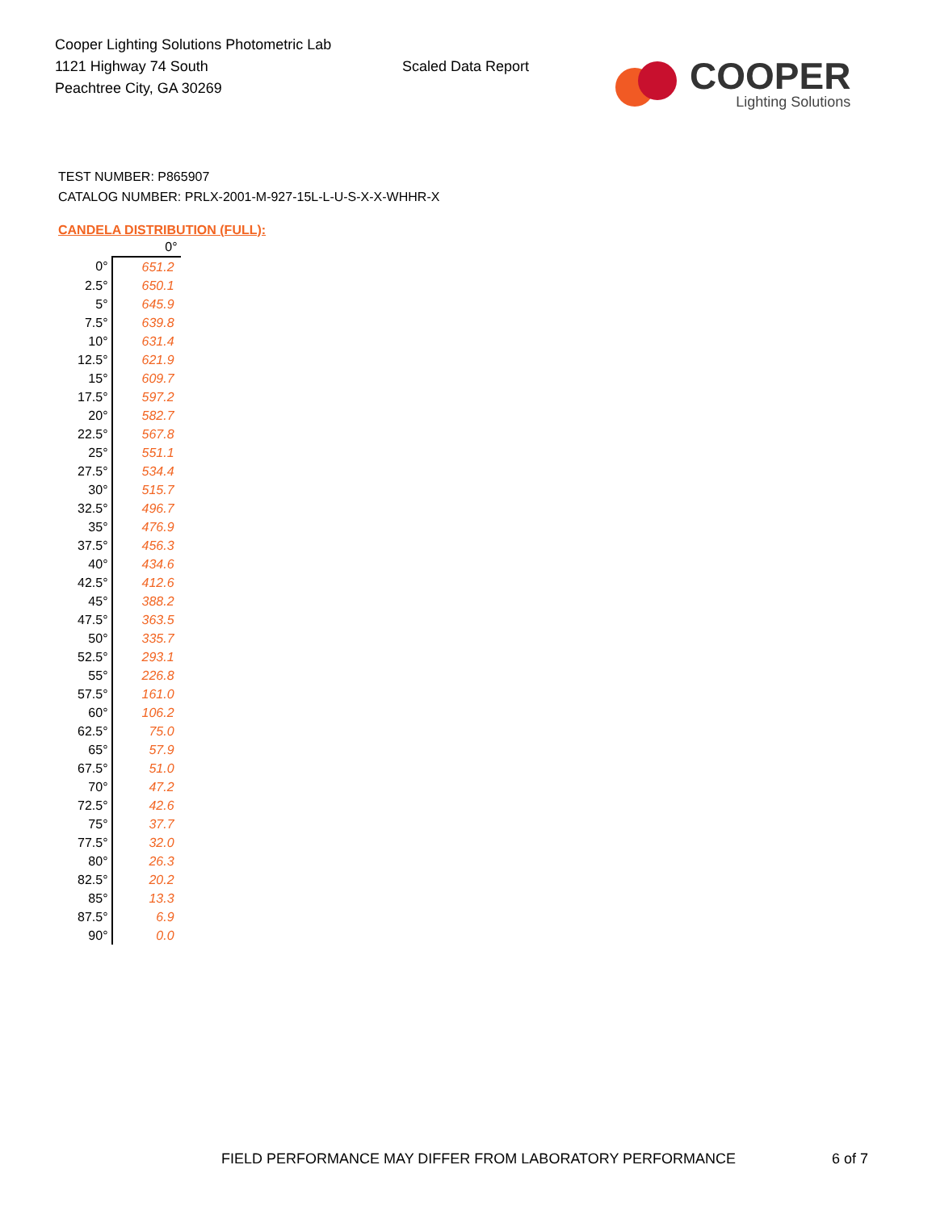Cooper Lighting Solutions Photometric Lab
1121 Highway 74 South
Peachtree City, GA 30269
Scaled Data Report
COOPER
Lighting Solutions
TEST NUMBER: P865907
CATALOG NUMBER: PRLX-2001-M-927-15L-L-U-S-X-X-WHHR-X
CANDELA DISTRIBUTION (FULL):
| | 0° |
| --- | --- |
| 0° | 651.2 |
| 2.5° | 650.1 |
| 5° | 645.9 |
| 7.5° | 639.8 |
| 10° | 631.4 |
| 12.5° | 621.9 |
| 15° | 609.7 |
| 17.5° | 597.2 |
| 20° | 582.7 |
| 22.5° | 567.8 |
| 25° | 551.1 |
| 27.5° | 534.4 |
| 30° | 515.7 |
| 32.5° | 496.7 |
| 35° | 476.9 |
| 37.5° | 456.3 |
| 40° | 434.6 |
| 42.5° | 412.6 |
| 45° | 388.2 |
| 47.5° | 363.5 |
| 50° | 335.7 |
| 52.5° | 293.1 |
| 55° | 226.8 |
| 57.5° | 161.0 |
| 60° | 106.2 |
| 62.5° | 75.0 |
| 65° | 57.9 |
| 67.5° | 51.0 |
| 70° | 47.2 |
| 72.5° | 42.6 |
| 75° | 37.7 |
| 77.5° | 32.0 |
| 80° | 26.3 |
| 82.5° | 20.2 |
| 85° | 13.3 |
| 87.5° | 6.9 |
| 90° | 0.0 |
FIELD PERFORMANCE MAY DIFFER FROM LABORATORY PERFORMANCE
6 of 7